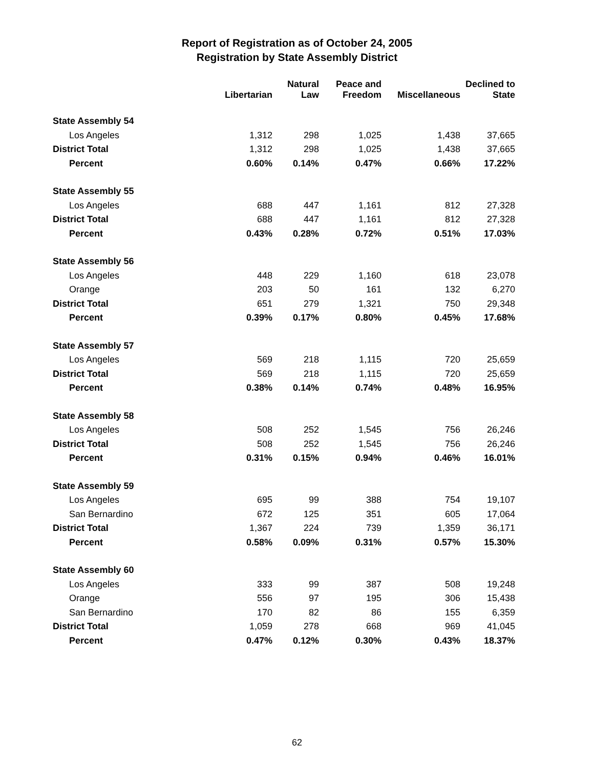Report of Registration as of October 24, 2005
Registration by State Assembly District
| | Libertarian | Natural Law | Peace and Freedom | Miscellaneous | Declined to State |
| --- | --- | --- | --- | --- | --- |
| State Assembly 54 | | | | | |
| Los Angeles | 1,312 | 298 | 1,025 | 1,438 | 37,665 |
| District Total | 1,312 | 298 | 1,025 | 1,438 | 37,665 |
| Percent | 0.60% | 0.14% | 0.47% | 0.66% | 17.22% |
| State Assembly 55 | | | | | |
| Los Angeles | 688 | 447 | 1,161 | 812 | 27,328 |
| District Total | 688 | 447 | 1,161 | 812 | 27,328 |
| Percent | 0.43% | 0.28% | 0.72% | 0.51% | 17.03% |
| State Assembly 56 | | | | | |
| Los Angeles | 448 | 229 | 1,160 | 618 | 23,078 |
| Orange | 203 | 50 | 161 | 132 | 6,270 |
| District Total | 651 | 279 | 1,321 | 750 | 29,348 |
| Percent | 0.39% | 0.17% | 0.80% | 0.45% | 17.68% |
| State Assembly 57 | | | | | |
| Los Angeles | 569 | 218 | 1,115 | 720 | 25,659 |
| District Total | 569 | 218 | 1,115 | 720 | 25,659 |
| Percent | 0.38% | 0.14% | 0.74% | 0.48% | 16.95% |
| State Assembly 58 | | | | | |
| Los Angeles | 508 | 252 | 1,545 | 756 | 26,246 |
| District Total | 508 | 252 | 1,545 | 756 | 26,246 |
| Percent | 0.31% | 0.15% | 0.94% | 0.46% | 16.01% |
| State Assembly 59 | | | | | |
| Los Angeles | 695 | 99 | 388 | 754 | 19,107 |
| San Bernardino | 672 | 125 | 351 | 605 | 17,064 |
| District Total | 1,367 | 224 | 739 | 1,359 | 36,171 |
| Percent | 0.58% | 0.09% | 0.31% | 0.57% | 15.30% |
| State Assembly 60 | | | | | |
| Los Angeles | 333 | 99 | 387 | 508 | 19,248 |
| Orange | 556 | 97 | 195 | 306 | 15,438 |
| San Bernardino | 170 | 82 | 86 | 155 | 6,359 |
| District Total | 1,059 | 278 | 668 | 969 | 41,045 |
| Percent | 0.47% | 0.12% | 0.30% | 0.43% | 18.37% |
62